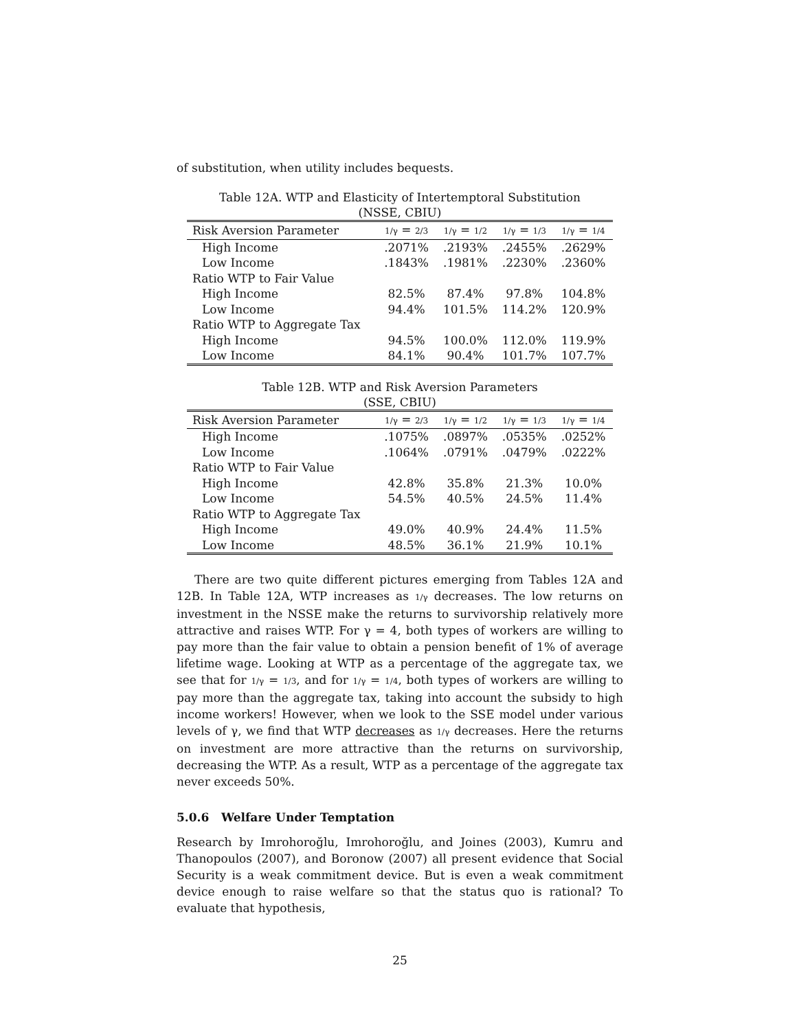of substitution, when utility includes bequests.
Table 12A. WTP and Elasticity of Intertemptoral Substitution
(NSSE, CBIU)
| Risk Aversion Parameter | 1/γ = 2/3 | 1/γ = 1/2 | 1/γ = 1/3 | 1/γ = 1/4 |
| --- | --- | --- | --- | --- |
| High Income | .2071% | .2193% | .2455% | .2629% |
| Low Income | .1843% | .1981% | .2230% | .2360% |
| Ratio WTP to Fair Value | | | | |
| High Income | 82.5% | 87.4% | 97.8% | 104.8% |
| Low Income | 94.4% | 101.5% | 114.2% | 120.9% |
| Ratio WTP to Aggregate Tax | | | | |
| High Income | 94.5% | 100.0% | 112.0% | 119.9% |
| Low Income | 84.1% | 90.4% | 101.7% | 107.7% |
Table 12B. WTP and Risk Aversion Parameters
(SSE, CBIU)
| Risk Aversion Parameter | 1/γ = 2/3 | 1/γ = 1/2 | 1/γ = 1/3 | 1/γ = 1/4 |
| --- | --- | --- | --- | --- |
| High Income | .1075% | .0897% | .0535% | .0252% |
| Low Income | .1064% | .0791% | .0479% | .0222% |
| Ratio WTP to Fair Value | | | | |
| High Income | 42.8% | 35.8% | 21.3% | 10.0% |
| Low Income | 54.5% | 40.5% | 24.5% | 11.4% |
| Ratio WTP to Aggregate Tax | | | | |
| High Income | 49.0% | 40.9% | 24.4% | 11.5% |
| Low Income | 48.5% | 36.1% | 21.9% | 10.1% |
There are two quite different pictures emerging from Tables 12A and 12B. In Table 12A, WTP increases as 1/γ decreases. The low returns on investment in the NSSE make the returns to survivorship relatively more attractive and raises WTP. For γ = 4, both types of workers are willing to pay more than the fair value to obtain a pension benefit of 1% of average lifetime wage. Looking at WTP as a percentage of the aggregate tax, we see that for 1/γ = 1/3, and for 1/γ = 1/4, both types of workers are willing to pay more than the aggregate tax, taking into account the subsidy to high income workers! However, when we look to the SSE model under various levels of γ, we find that WTP decreases as 1/γ decreases. Here the returns on investment are more attractive than the returns on survivorship, decreasing the WTP. As a result, WTP as a percentage of the aggregate tax never exceeds 50%.
5.0.6 Welfare Under Temptation
Research by Imrohoroğlu, Imrohoroğlu, and Joines (2003), Kumru and Thanopoulos (2007), and Boronow (2007) all present evidence that Social Security is a weak commitment device. But is even a weak commitment device enough to raise welfare so that the status quo is rational? To evaluate that hypothesis,
25